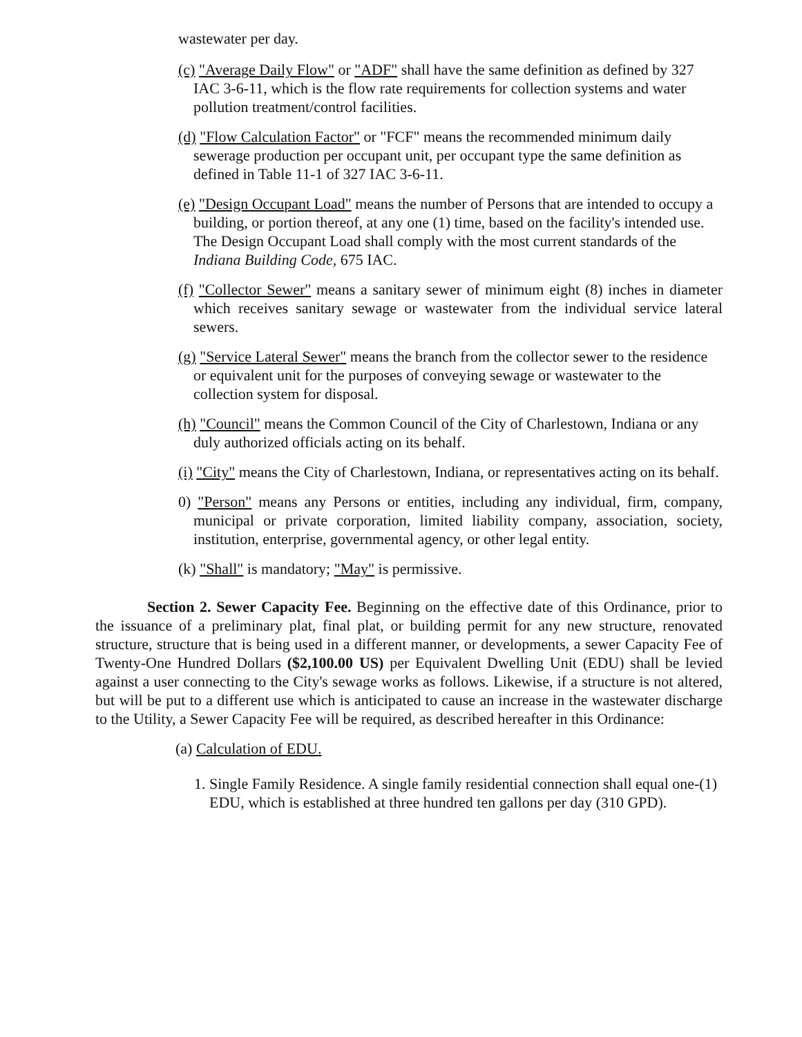wastewater per day.
(c) "Average Daily Flow" or "ADF" shall have the same definition as defined by 327 IAC 3-6-11, which is the flow rate requirements for collection systems and water pollution treatment/control facilities.
(d) "Flow Calculation Factor" or "FCF" means the recommended minimum daily sewerage production per occupant unit, per occupant type the same definition as defined in Table 11-1 of 327 IAC 3-6-11.
(e) "Design Occupant Load" means the number of Persons that are intended to occupy a building, or portion thereof, at any one (1) time, based on the facility's intended use. The Design Occupant Load shall comply with the most current standards of the Indiana Building Code, 675 IAC.
(f) "Collector Sewer" means a sanitary sewer of minimum eight (8) inches in diameter which receives sanitary sewage or wastewater from the individual service lateral sewers.
(g) "Service Lateral Sewer" means the branch from the collector sewer to the residence or equivalent unit for the purposes of conveying sewage or wastewater to the collection system for disposal.
(h) "Council" means the Common Council of the City of Charlestown, Indiana or any duly authorized officials acting on its behalf.
(i) "City" means the City of Charlestown, Indiana, or representatives acting on its behalf.
0) "Person" means any Persons or entities, including any individual, firm, company, municipal or private corporation, limited liability company, association, society, institution, enterprise, governmental agency, or other legal entity.
(k) "Shall" is mandatory; "May" is permissive.
Section 2. Sewer Capacity Fee. Beginning on the effective date of this Ordinance, prior to the issuance of a preliminary plat, final plat, or building permit for any new structure, renovated structure, structure that is being used in a different manner, or developments, a sewer Capacity Fee of Twenty-One Hundred Dollars ($2,100.00 US) per Equivalent Dwelling Unit (EDU) shall be levied against a user connecting to the City's sewage works as follows. Likewise, if a structure is not altered, but will be put to a different use which is anticipated to cause an increase in the wastewater discharge to the Utility, a Sewer Capacity Fee will be required, as described hereafter in this Ordinance:
(a) Calculation of EDU.
1. Single Family Residence. A single family residential connection shall equal one-(1) EDU, which is established at three hundred ten gallons per day (310 GPD).